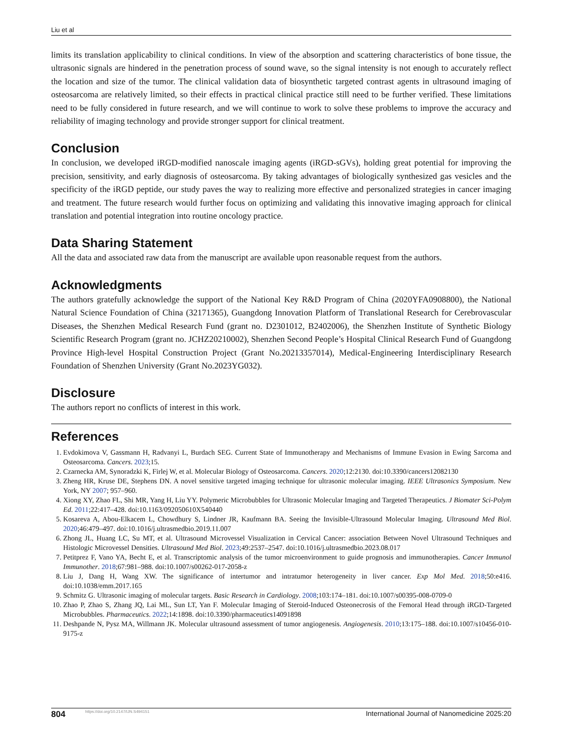Liu et al
limits its translation applicability to clinical conditions. In view of the absorption and scattering characteristics of bone tissue, the ultrasonic signals are hindered in the penetration process of sound wave, so the signal intensity is not enough to accurately reflect the location and size of the tumor. The clinical validation data of biosynthetic targeted contrast agents in ultrasound imaging of osteosarcoma are relatively limited, so their effects in practical clinical practice still need to be further verified. These limitations need to be fully considered in future research, and we will continue to work to solve these problems to improve the accuracy and reliability of imaging technology and provide stronger support for clinical treatment.
Conclusion
In conclusion, we developed iRGD-modified nanoscale imaging agents (iRGD-sGVs), holding great potential for improving the precision, sensitivity, and early diagnosis of osteosarcoma. By taking advantages of biologically synthesized gas vesicles and the specificity of the iRGD peptide, our study paves the way to realizing more effective and personalized strategies in cancer imaging and treatment. The future research would further focus on optimizing and validating this innovative imaging approach for clinical translation and potential integration into routine oncology practice.
Data Sharing Statement
All the data and associated raw data from the manuscript are available upon reasonable request from the authors.
Acknowledgments
The authors gratefully acknowledge the support of the National Key R&D Program of China (2020YFA0908800), the National Natural Science Foundation of China (32171365), Guangdong Innovation Platform of Translational Research for Cerebrovascular Diseases, the Shenzhen Medical Research Fund (grant no. D2301012, B2402006), the Shenzhen Institute of Synthetic Biology Scientific Research Program (grant no. JCHZ20210002), Shenzhen Second People’s Hospital Clinical Research Fund of Guangdong Province High-level Hospital Construction Project (Grant No.20213357014), Medical-Engineering Interdisciplinary Research Foundation of Shenzhen University (Grant No.2023YG032).
Disclosure
The authors report no conflicts of interest in this work.
References
1. Evdokimova V, Gassmann H, Radvanyi L, Burdach SEG. Current State of Immunotherapy and Mechanisms of Immune Evasion in Ewing Sarcoma and Osteosarcoma. Cancers. 2023;15.
2. Czarnecka AM, Synoradzki K, Firlej W, et al. Molecular Biology of Osteosarcoma. Cancers. 2020;12:2130. doi:10.3390/cancers12082130
3. Zheng HR, Kruse DE, Stephens DN. A novel sensitive targeted imaging technique for ultrasonic molecular imaging. IEEE Ultrasonics Symposium. New York, NY 2007; 957–960.
4. Xiong XY, Zhao FL, Shi MR, Yang H, Liu YY. Polymeric Microbubbles for Ultrasonic Molecular Imaging and Targeted Therapeutics. J Biomater Sci-Polym Ed. 2011;22:417–428. doi:10.1163/092050610X540440
5. Kosareva A, Abou-Elkacem L, Chowdhury S, Lindner JR, Kaufmann BA. Seeing the Invisible-Ultrasound Molecular Imaging. Ultrasound Med Biol. 2020;46:479–497. doi:10.1016/j.ultrasmedbio.2019.11.007
6. Zhong JL, Huang LC, Su MT, et al. Ultrasound Microvessel Visualization in Cervical Cancer: association Between Novel Ultrasound Techniques and Histologic Microvessel Densities. Ultrasound Med Biol. 2023;49:2537–2547. doi:10.1016/j.ultrasmedbio.2023.08.017
7. Petitprez F, Vano YA, Becht E, et al. Transcriptomic analysis of the tumor microenvironment to guide prognosis and immunotherapies. Cancer Immunol Immunother. 2018;67:981–988. doi:10.1007/s00262-017-2058-z
8. Liu J, Dang H, Wang XW. The significance of intertumor and intratumor heterogeneity in liver cancer. Exp Mol Med. 2018;50:e416. doi:10.1038/emm.2017.165
9. Schmitz G. Ultrasonic imaging of molecular targets. Basic Research in Cardiology. 2008;103:174–181. doi:10.1007/s00395-008-0709-0
10. Zhao P, Zhao S, Zhang JQ, Lai ML, Sun LT, Yan F. Molecular Imaging of Steroid-Induced Osteonecrosis of the Femoral Head through iRGD-Targeted Microbubbles. Pharmaceutics. 2022;14:1898. doi:10.3390/pharmaceutics14091898
11. Deshpande N, Pysz MA, Willmann JK. Molecular ultrasound assessment of tumor angiogenesis. Angiogenesis. 2010;13:175–188. doi:10.1007/s10456-010-9175-z
804 https://doi.org/10.2147/IJN.S494151 International Journal of Nanomedicine 2025:20